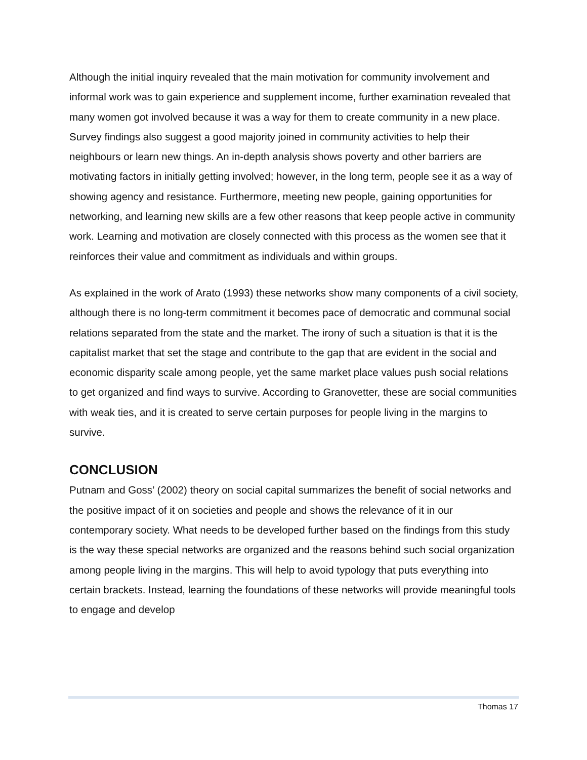Although the initial inquiry revealed that the main motivation for community involvement and informal work was to gain experience and supplement income, further examination revealed that many women got involved because it was a way for them to create community in a new place. Survey findings also suggest a good majority joined in community activities to help their neighbours or learn new things. An in-depth analysis shows poverty and other barriers are motivating factors in initially getting involved; however, in the long term, people see it as a way of showing agency and resistance. Furthermore, meeting new people, gaining opportunities for networking, and learning new skills are a few other reasons that keep people active in community work. Learning and motivation are closely connected with this process as the women see that it reinforces their value and commitment as individuals and within groups.
As explained in the work of Arato (1993) these networks show many components of a civil society, although there is no long-term commitment it becomes pace of democratic and communal social relations separated from the state and the market. The irony of such a situation is that it is the capitalist market that set the stage and contribute to the gap that are evident in the social and economic disparity scale among people, yet the same market place values push social relations to get organized and find ways to survive. According to Granovetter, these are social communities with weak ties, and it is created to serve certain purposes for people living in the margins to survive.
CONCLUSION
Putnam and Goss’ (2002) theory on social capital summarizes the benefit of social networks and the positive impact of it on societies and people and shows the relevance of it in our contemporary society. What needs to be developed further based on the findings from this study is the way these special networks are organized and the reasons behind such social organization among people living in the margins. This will help to avoid typology that puts everything into certain brackets. Instead, learning the foundations of these networks will provide meaningful tools to engage and develop
Thomas 17